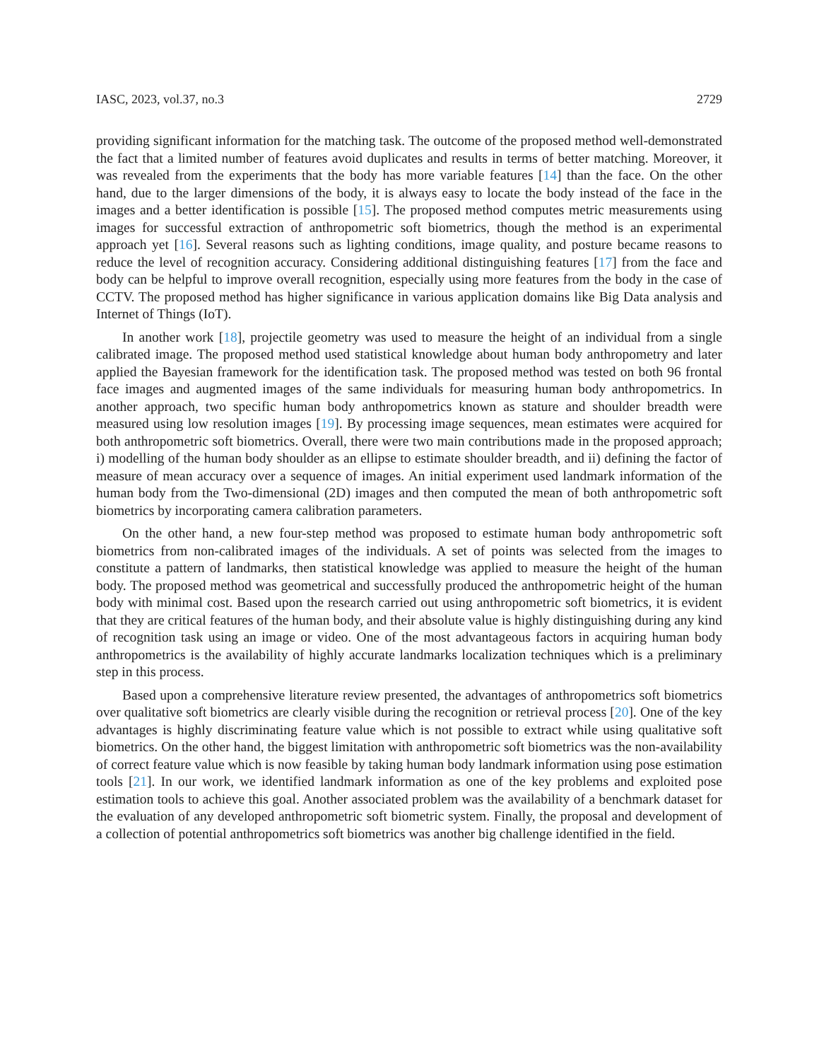IASC, 2023, vol.37, no.3 2729
providing significant information for the matching task. The outcome of the proposed method well-demonstrated the fact that a limited number of features avoid duplicates and results in terms of better matching. Moreover, it was revealed from the experiments that the body has more variable features [14] than the face. On the other hand, due to the larger dimensions of the body, it is always easy to locate the body instead of the face in the images and a better identification is possible [15]. The proposed method computes metric measurements using images for successful extraction of anthropometric soft biometrics, though the method is an experimental approach yet [16]. Several reasons such as lighting conditions, image quality, and posture became reasons to reduce the level of recognition accuracy. Considering additional distinguishing features [17] from the face and body can be helpful to improve overall recognition, especially using more features from the body in the case of CCTV. The proposed method has higher significance in various application domains like Big Data analysis and Internet of Things (IoT).
In another work [18], projectile geometry was used to measure the height of an individual from a single calibrated image. The proposed method used statistical knowledge about human body anthropometry and later applied the Bayesian framework for the identification task. The proposed method was tested on both 96 frontal face images and augmented images of the same individuals for measuring human body anthropometrics. In another approach, two specific human body anthropometrics known as stature and shoulder breadth were measured using low resolution images [19]. By processing image sequences, mean estimates were acquired for both anthropometric soft biometrics. Overall, there were two main contributions made in the proposed approach; i) modelling of the human body shoulder as an ellipse to estimate shoulder breadth, and ii) defining the factor of measure of mean accuracy over a sequence of images. An initial experiment used landmark information of the human body from the Two-dimensional (2D) images and then computed the mean of both anthropometric soft biometrics by incorporating camera calibration parameters.
On the other hand, a new four-step method was proposed to estimate human body anthropometric soft biometrics from non-calibrated images of the individuals. A set of points was selected from the images to constitute a pattern of landmarks, then statistical knowledge was applied to measure the height of the human body. The proposed method was geometrical and successfully produced the anthropometric height of the human body with minimal cost. Based upon the research carried out using anthropometric soft biometrics, it is evident that they are critical features of the human body, and their absolute value is highly distinguishing during any kind of recognition task using an image or video. One of the most advantageous factors in acquiring human body anthropometrics is the availability of highly accurate landmarks localization techniques which is a preliminary step in this process.
Based upon a comprehensive literature review presented, the advantages of anthropometrics soft biometrics over qualitative soft biometrics are clearly visible during the recognition or retrieval process [20]. One of the key advantages is highly discriminating feature value which is not possible to extract while using qualitative soft biometrics. On the other hand, the biggest limitation with anthropometric soft biometrics was the non-availability of correct feature value which is now feasible by taking human body landmark information using pose estimation tools [21]. In our work, we identified landmark information as one of the key problems and exploited pose estimation tools to achieve this goal. Another associated problem was the availability of a benchmark dataset for the evaluation of any developed anthropometric soft biometric system. Finally, the proposal and development of a collection of potential anthropometrics soft biometrics was another big challenge identified in the field.